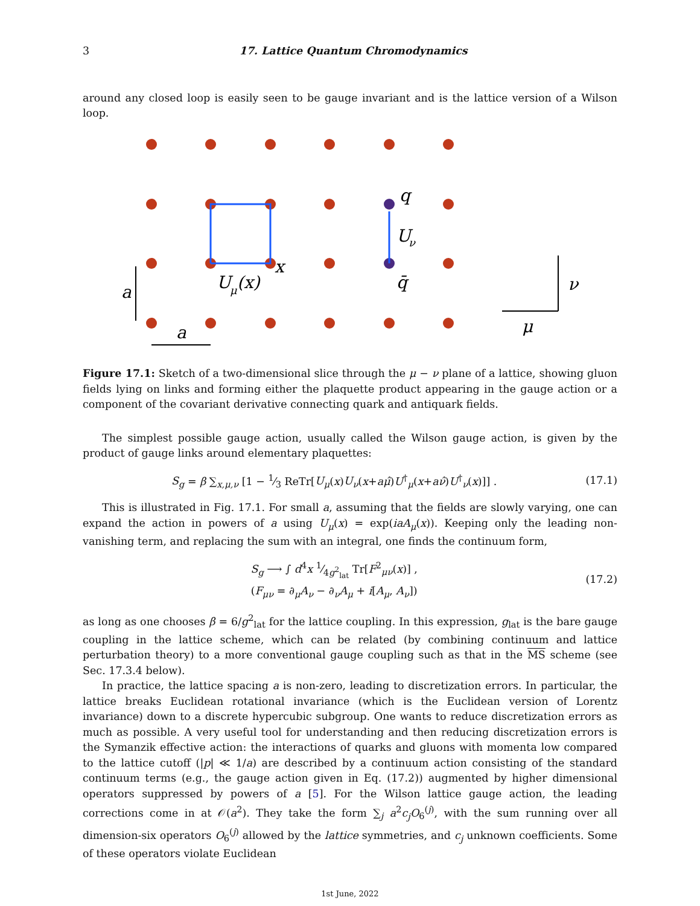3 17. Lattice Quantum Chromodynamics
around any closed loop is easily seen to be gauge invariant and is the lattice version of a Wilson loop.
q
U
ν
x
q̄
U
μ
(x)
a
a
ν
μ
Figure 17.1: Sketch of a two-dimensional slice through the μ − ν plane of a lattice, showing gluon fields lying on links and forming either the plaquette product appearing in the gauge action or a component of the covariant derivative connecting quark and antiquark fields.
The simplest possible gauge action, usually called the Wilson gauge action, is given by the product of gauge links around elementary plaquettes:
S<sub>g</sub> = β ∑<sub>x,μ,ν</sub> [1 − 1⁄3 ReTr[U<sub>μ</sub>(x)U<sub>ν</sub>(x+aμ̂)U<sup>†</sup><sub>μ</sub>(x+aν̂)U<sup>†</sup><sub>ν</sub>(x)]] . (17.1)
This is illustrated in Fig. 17.1. For small a, assuming that the fields are slowly varying, one can expand the action in powers of a using U<sub>μ</sub>(x) = exp(iaA<sub>μ</sub>(x)). Keeping only the leading non-vanishing term, and replacing the sum with an integral, one finds the continuum form,
S<sub>g</sub> ⟶ ∫ d<sup>4</sup>x 1⁄4g<sup>2</sup><sub>lat</sub> Tr[F<sup>2</sup><sub>μν</sub>(x)] ,
(F<sub>μν</sub> = ∂<sub>μ</sub>A<sub>ν</sub> − ∂<sub>ν</sub>A<sub>μ</sub> + i[A<sub>μ</sub>, A<sub>ν</sub>]) (17.2)
as long as one chooses β = 6/g<sup>2</sup><sub>lat</sub> for the lattice coupling. In this expression, g<sub>lat</sub> is the bare gauge coupling in the lattice scheme, which can be related (by combining continuum and lattice perturbation theory) to a more conventional gauge coupling such as that in the MS scheme (see Sec. 17.3.4 below).
In practice, the lattice spacing a is non-zero, leading to discretization errors. In particular, the lattice breaks Euclidean rotational invariance (which is the Euclidean version of Lorentz invariance) down to a discrete hypercubic subgroup. One wants to reduce discretization errors as much as possible. A very useful tool for understanding and then reducing discretization errors is the Symanzik effective action: the interactions of quarks and gluons with momenta low compared to the lattice cutoff (|p| ≪ 1/a) are described by a continuum action consisting of the standard continuum terms (e.g., the gauge action given in Eq. (17.2)) augmented by higher dimensional operators suppressed by powers of a [5]. For the Wilson lattice gauge action, the leading corrections come in at 𝒪(a<sup>2</sup>). They take the form ∑<sub>j</sub> a<sup>2</sup>c<sub>j</sub>O<sub>6</sub><sup>(j)</sup>, with the sum running over all dimension-six operators O<sub>6</sub><sup>(j)</sup> allowed by the lattice symmetries, and c<sub>j</sub> unknown coefficients. Some of these operators violate Euclidean
1st June, 2022